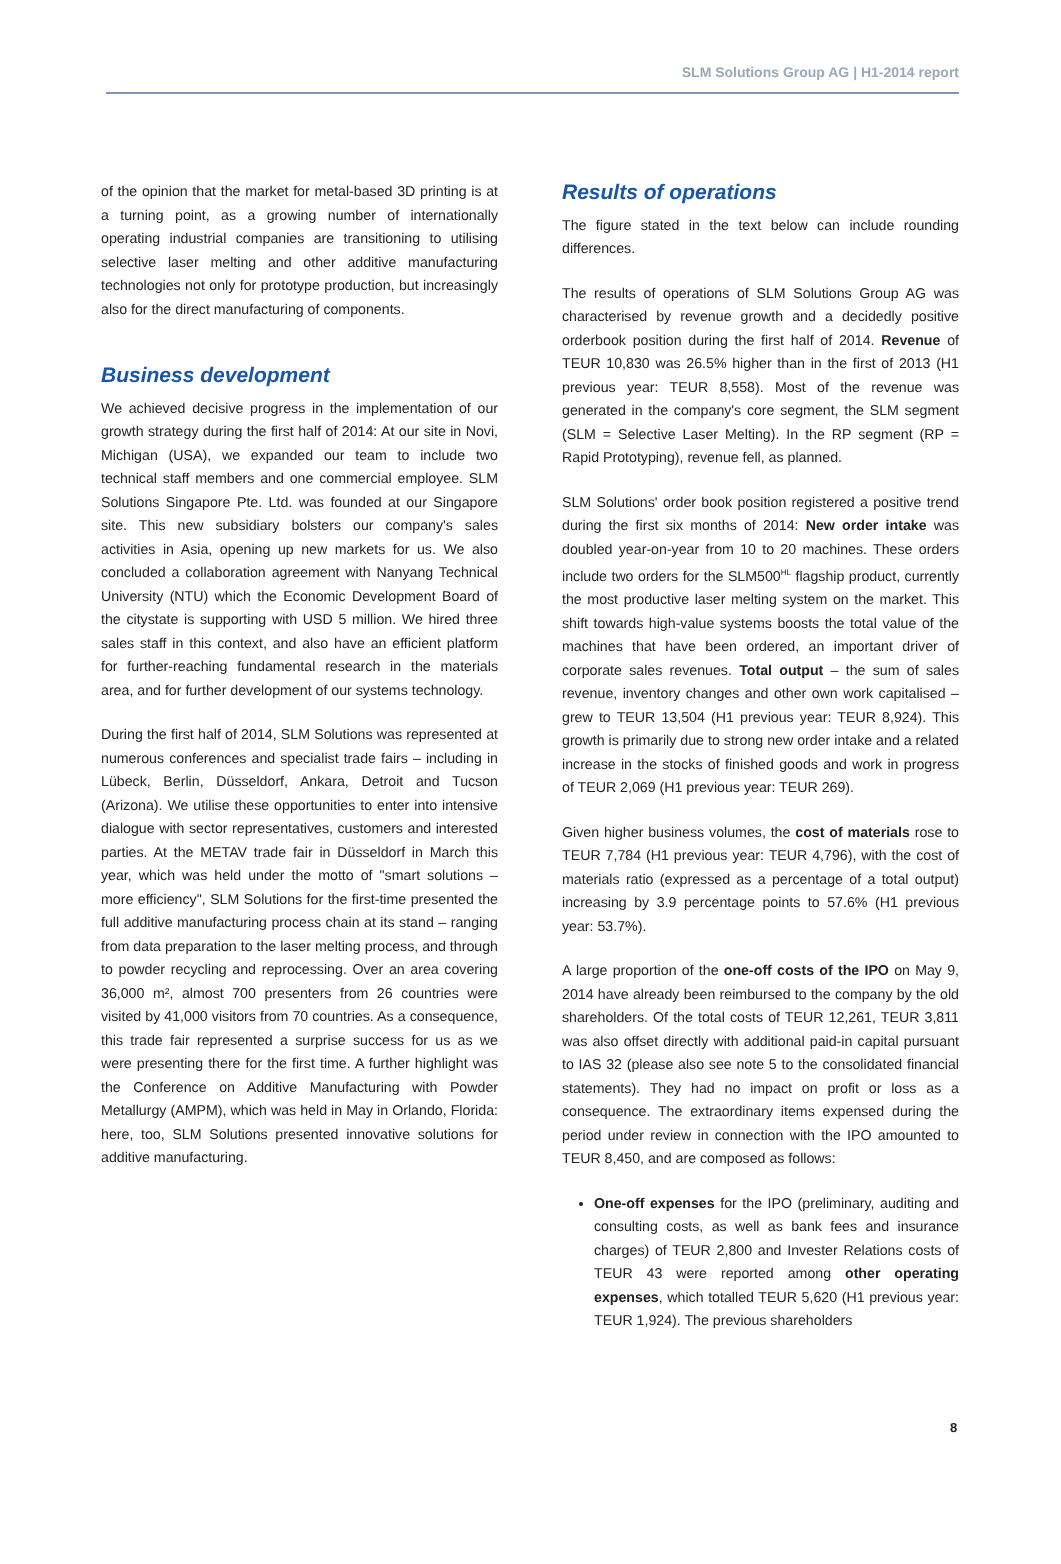SLM Solutions Group AG | H1-2014 report
of the opinion that the market for metal-based 3D printing is at a turning point, as a growing number of internationally operating industrial companies are transitioning to utilising selective laser melting and other additive manufacturing technologies not only for prototype production, but increasingly also for the direct manufacturing of components.
Business development
We achieved decisive progress in the implementation of our growth strategy during the first half of 2014: At our site in Novi, Michigan (USA), we expanded our team to include two technical staff members and one commercial employee. SLM Solutions Singapore Pte. Ltd. was founded at our Singapore site. This new subsidiary bolsters our company's sales activities in Asia, opening up new markets for us. We also concluded a collaboration agreement with Nanyang Technical University (NTU) which the Economic Development Board of the citystate is supporting with USD 5 million. We hired three sales staff in this context, and also have an efficient platform for further-reaching fundamental research in the materials area, and for further development of our systems technology.
During the first half of 2014, SLM Solutions was represented at numerous conferences and specialist trade fairs – including in Lübeck, Berlin, Düsseldorf, Ankara, Detroit and Tucson (Arizona). We utilise these opportunities to enter into intensive dialogue with sector representatives, customers and interested parties. At the METAV trade fair in Düsseldorf in March this year, which was held under the motto of "smart solutions – more efficiency", SLM Solutions for the first-time presented the full additive manufacturing process chain at its stand – ranging from data preparation to the laser melting process, and through to powder recycling and reprocessing. Over an area covering 36,000 m², almost 700 presenters from 26 countries were visited by 41,000 visitors from 70 countries. As a consequence, this trade fair represented a surprise success for us as we were presenting there for the first time. A further highlight was the Conference on Additive Manufacturing with Powder Metallurgy (AMPM), which was held in May in Orlando, Florida: here, too, SLM Solutions presented innovative solutions for additive manufacturing.
Results of operations
The figure stated in the text below can include rounding differences.
The results of operations of SLM Solutions Group AG was characterised by revenue growth and a decidedly positive orderbook position during the first half of 2014. Revenue of TEUR 10,830 was 26.5% higher than in the first of 2013 (H1 previous year: TEUR 8,558). Most of the revenue was generated in the company's core segment, the SLM segment (SLM = Selective Laser Melting). In the RP segment (RP = Rapid Prototyping), revenue fell, as planned.
SLM Solutions' order book position registered a positive trend during the first six months of 2014: New order intake was doubled year-on-year from 10 to 20 machines. These orders include two orders for the SLM500<sup>HL</sup> flagship product, currently the most productive laser melting system on the market. This shift towards high-value systems boosts the total value of the machines that have been ordered, an important driver of corporate sales revenues. Total output – the sum of sales revenue, inventory changes and other own work capitalised – grew to TEUR 13,504 (H1 previous year: TEUR 8,924). This growth is primarily due to strong new order intake and a related increase in the stocks of finished goods and work in progress of TEUR 2,069 (H1 previous year: TEUR 269).
Given higher business volumes, the cost of materials rose to TEUR 7,784 (H1 previous year: TEUR 4,796), with the cost of materials ratio (expressed as a percentage of a total output) increasing by 3.9 percentage points to 57.6% (H1 previous year: 53.7%).
A large proportion of the one-off costs of the IPO on May 9, 2014 have already been reimbursed to the company by the old shareholders. Of the total costs of TEUR 12,261, TEUR 3,811 was also offset directly with additional paid-in capital pursuant to IAS 32 (please also see note 5 to the consolidated financial statements). They had no impact on profit or loss as a consequence. The extraordinary items expensed during the period under review in connection with the IPO amounted to TEUR 8,450, and are composed as follows:
One-off expenses for the IPO (preliminary, auditing and consulting costs, as well as bank fees and insurance charges) of TEUR 2,800 and Invester Relations costs of TEUR 43 were reported among other operating expenses, which totalled TEUR 5,620 (H1 previous year: TEUR 1,924). The previous shareholders
8